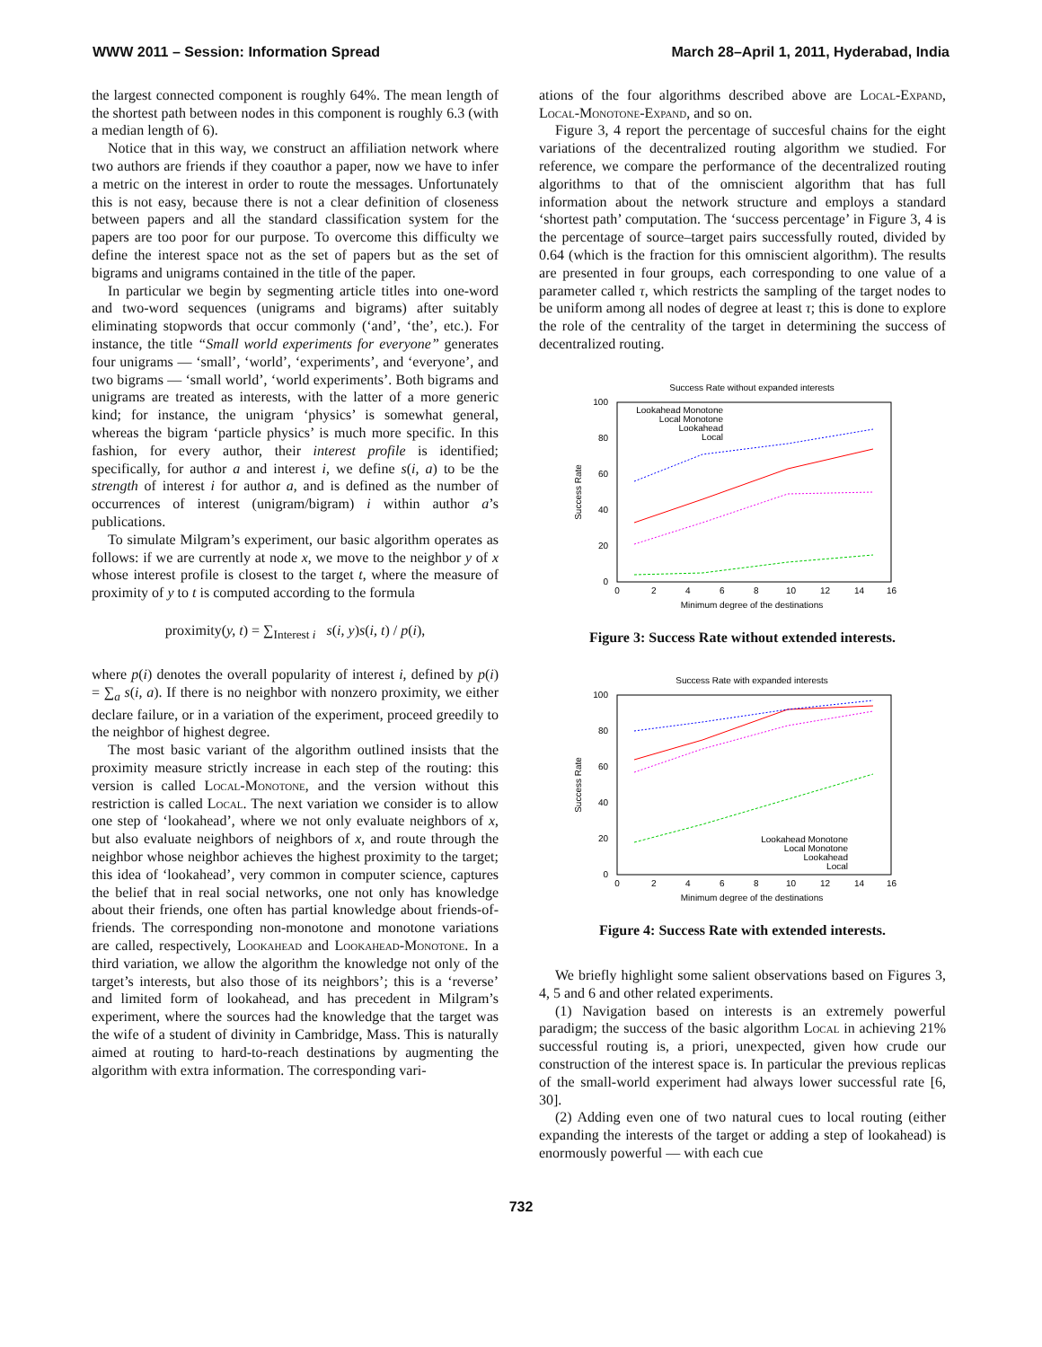WWW 2011 – Session: Information Spread March 28–April 1, 2011, Hyderabad, India
the largest connected component is roughly 64%. The mean length of the shortest path between nodes in this component is roughly 6.3 (with a median length of 6).
Notice that in this way, we construct an affiliation network where two authors are friends if they coauthor a paper, now we have to infer a metric on the interest in order to route the messages. Unfortunately this is not easy, because there is not a clear definition of closeness between papers and all the standard classification system for the papers are too poor for our purpose. To overcome this difficulty we define the interest space not as the set of papers but as the set of bigrams and unigrams contained in the title of the paper.
In particular we begin by segmenting article titles into one-word and two-word sequences (unigrams and bigrams) after suitably eliminating stopwords that occur commonly (‘and’, ‘the’, etc.). For instance, the title “Small world experiments for everyone” generates four unigrams — ‘small’, ‘world’, ‘experiments’, and ‘everyone’, and two bigrams — ‘small world’, ‘world experiments’. Both bigrams and unigrams are treated as interests, with the latter of a more generic kind; for instance, the unigram ‘physics’ is somewhat general, whereas the bigram ‘particle physics’ is much more specific. In this fashion, for every author, their interest profile is identified; specifically, for author a and interest i, we define s(i, a) to be the strength of interest i for author a, and is defined as the number of occurrences of interest (unigram/bigram) i within author a’s publications.
To simulate Milgram’s experiment, our basic algorithm operates as follows: if we are currently at node x, we move to the neighbor y of x whose interest profile is closest to the target t, where the measure of proximity of y to t is computed according to the formula
proximity(y, t) = ∑<sub>Interest i</sub> s(i, y)s(i, t) / p(i),
where p(i) denotes the overall popularity of interest i, defined by p(i) = ∑<sub>a</sub> s(i, a). If there is no neighbor with nonzero proximity, we either declare failure, or in a variation of the experiment, proceed greedily to the neighbor of highest degree.
The most basic variant of the algorithm outlined insists that the proximity measure strictly increase in each step of the routing: this version is called Local-Monotone, and the version without this restriction is called Local. The next variation we consider is to allow one step of ‘lookahead’, where we not only evaluate neighbors of x, but also evaluate neighbors of neighbors of x, and route through the neighbor whose neighbor achieves the highest proximity to the target; this idea of ‘lookahead’, very common in computer science, captures the belief that in real social networks, one not only has knowledge about their friends, one often has partial knowledge about friends-of-friends. The corresponding non-monotone and monotone variations are called, respectively, Lookahead and Lookahead-Monotone. In a third variation, we allow the algorithm the knowledge not only of the target’s interests, but also those of its neighbors’; this is a ‘reverse’ and limited form of lookahead, and has precedent in Milgram’s experiment, where the sources had the knowledge that the target was the wife of a student of divinity in Cambridge, Mass. This is naturally aimed at routing to hard-to-reach destinations by augmenting the algorithm with extra information. The corresponding vari-
ations of the four algorithms described above are Local-Expand, Local-Monotone-Expand, and so on.
Figure 3, 4 report the percentage of succesful chains for the eight variations of the decentralized routing algorithm we studied. For reference, we compare the performance of the decentralized routing algorithms to that of the omniscient algorithm that has full information about the network structure and employs a standard ‘shortest path’ computation. The ‘success percentage’ in Figure 3, 4 is the percentage of source–target pairs successfully routed, divided by 0.64 (which is the fraction for this omniscient algorithm). The results are presented in four groups, each corresponding to one value of a parameter called τ, which restricts the sampling of the target nodes to be uniform among all nodes of degree at least τ; this is done to explore the role of the centrality of the target in determining the success of decentralized routing.
Success Rate without expanded interests
0
20
40
60
80
100
0
2
4
6
8
10
12
14
16
Minimum degree of the destinations
Success Rate
Lookahead Monotone
Local Monotone
Lookahead
Local
Figure 3: Success Rate without extended interests.
Success Rate with expanded interests
0
20
40
60
80
100
0
2
4
6
8
10
12
14
16
Minimum degree of the destinations
Success Rate
Lookahead Monotone
Local Monotone
Lookahead
Local
Figure 4: Success Rate with extended interests.
We briefly highlight some salient observations based on Figures 3, 4, 5 and 6 and other related experiments.
(1) Navigation based on interests is an extremely powerful paradigm; the success of the basic algorithm Local in achieving 21% successful routing is, a priori, unexpected, given how crude our construction of the interest space is. In particular the previous replicas of the small-world experiment had always lower successful rate [6, 30].
(2) Adding even one of two natural cues to local routing (either expanding the interests of the target or adding a step of lookahead) is enormously powerful — with each cue
732